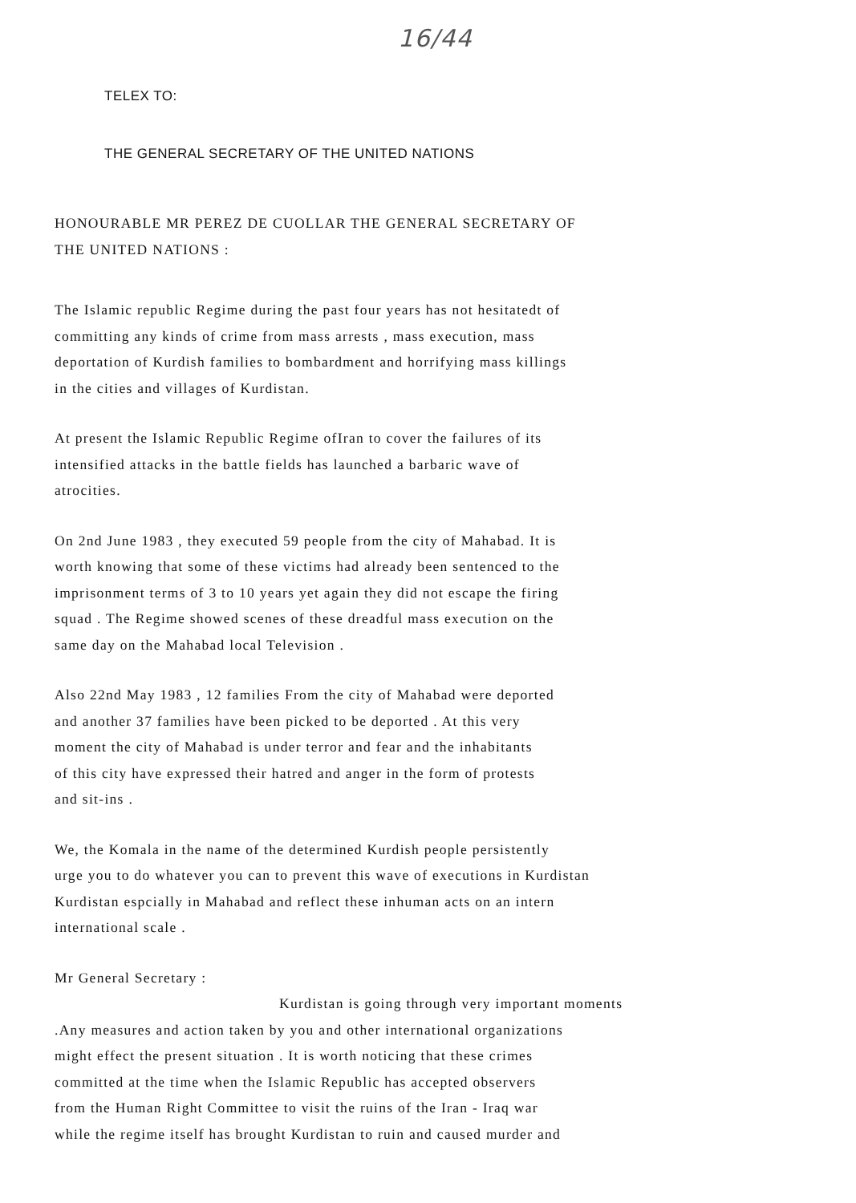16/44
TELEX TO:
THE GENERAL SECRETARY OF THE UNITED NATIONS
HONOURABLE MR PEREZ DE CUOLLAR THE GENERAL SECRETARY OF
THE UNITED NATIONS :
The Islamic republic Regime during the past four years has not hesitatedt of
committing any kinds of crime from mass arrests , mass execution, mass
deportation of Kurdish families to bombardment and horrifying mass killings
in the cities and villages of Kurdistan.
At present the Islamic Republic Regime ofIran to cover the failures of its
intensified attacks in the battle fields has launched a barbaric wave of
atrocities.
On 2nd June 1983 , they executed 59 people from the city of Mahabad. It is
worth knowing that some of these victims had already been sentenced to the
imprisonment terms of 3 to 10 years yet again they did not escape the firing
squad . The Regime showed scenes of these dreadful mass execution on the
same day on the Mahabad local Television .
Also 22nd May 1983 , 12 families From the city of Mahabad were deported
and another 37 families have been picked to be deported . At this very
moment the city of Mahabad is under terror and fear and the inhabitants
of this city have expressed their hatred and anger in the form of protests
and sit-ins .
We, the Komala in the name of the determined Kurdish people persistently
urge you to do whatever you can to prevent this wave of executions in Kurdistan
Kurdistan espcially in Mahabad and reflect these inhuman acts on an intern
international scale .
Mr General Secretary :
Kurdistan is going through very important moments
.Any measures and action taken by you and other international organizations
might effect the present situation . It is worth noticing that these crimes
committed at the time when the Islamic Republic has accepted observers
from the Human Right Committee to visit the ruins of the Iran - Iraq war
while the regime itself has brought Kurdistan to ruin and caused murder and